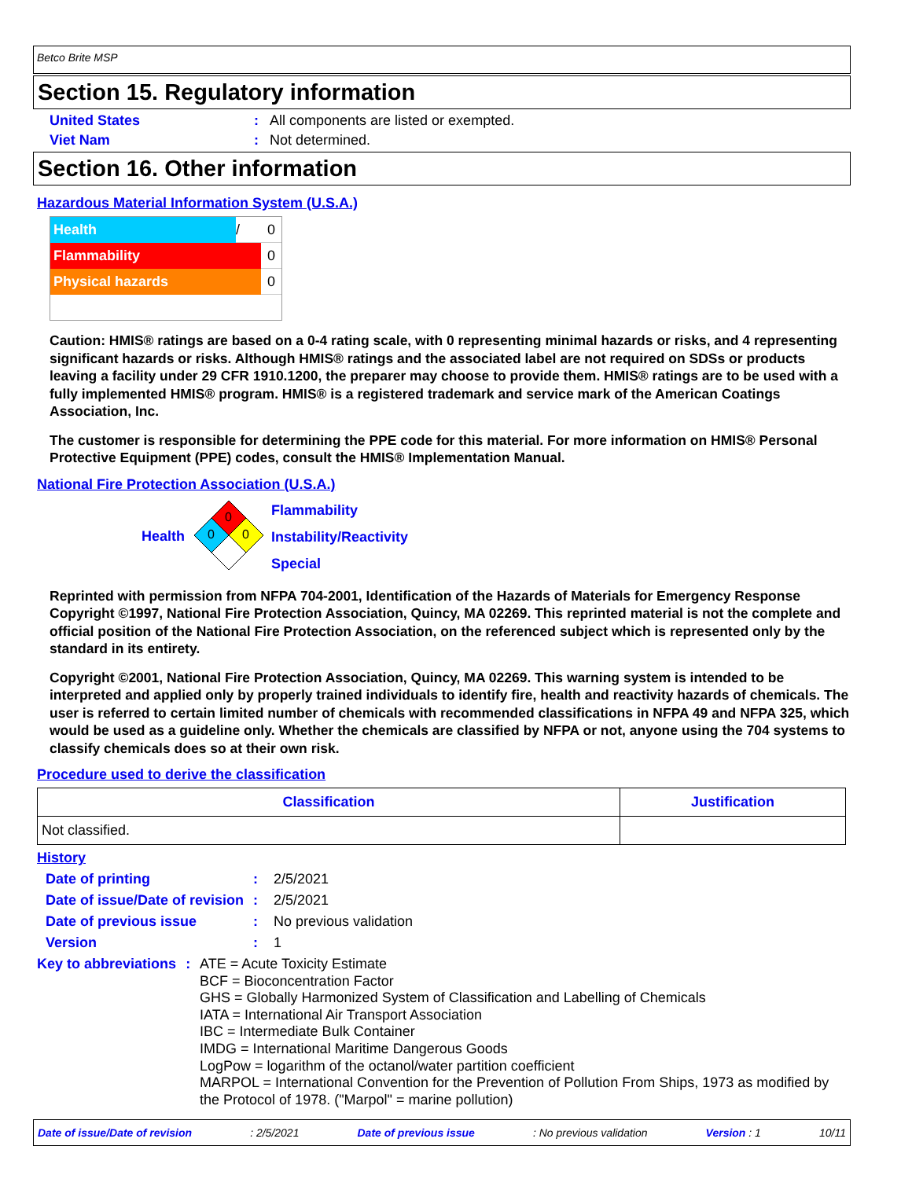Betco Brite MSP
Section 15. Regulatory information
United States : All components are listed or exempted.
Viet Nam : Not determined.
Section 16. Other information
Hazardous Material Information System (U.S.A.)
Health / 0
Flammability 0
Physical hazards 0
Caution: HMIS® ratings are based on a 0-4 rating scale, with 0 representing minimal hazards or risks, and 4 representing significant hazards or risks. Although HMIS® ratings and the associated label are not required on SDSs or products leaving a facility under 29 CFR 1910.1200, the preparer may choose to provide them. HMIS® ratings are to be used with a fully implemented HMIS® program. HMIS® is a registered trademark and service mark of the American Coatings Association, Inc.
The customer is responsible for determining the PPE code for this material. For more information on HMIS® Personal Protective Equipment (PPE) codes, consult the HMIS® Implementation Manual.
National Fire Protection Association (U.S.A.)
Health
0
0
0
Flammability
Instability/Reactivity
Special
Reprinted with permission from NFPA 704-2001, Identification of the Hazards of Materials for Emergency Response Copyright ©1997, National Fire Protection Association, Quincy, MA 02269. This reprinted material is not the complete and official position of the National Fire Protection Association, on the referenced subject which is represented only by the standard in its entirety.
Copyright ©2001, National Fire Protection Association, Quincy, MA 02269. This warning system is intended to be interpreted and applied only by properly trained individuals to identify fire, health and reactivity hazards of chemicals. The user is referred to certain limited number of chemicals with recommended classifications in NFPA 49 and NFPA 325, which would be used as a guideline only. Whether the chemicals are classified by NFPA or not, anyone using the 704 systems to classify chemicals does so at their own risk.
Procedure used to derive the classification
| Classification | Justification |
| --- | --- |
| Not classified. | |
History
Date of printing : 2/5/2021
Date of issue/Date of revision
: 2/5/2021
Date of previous issue : No previous validation
Version : 1
Key to abbreviations :
ATE = Acute Toxicity Estimate
BCF = Bioconcentration Factor
GHS = Globally Harmonized System of Classification and Labelling of Chemicals
IATA = International Air Transport Association
IBC = Intermediate Bulk Container
IMDG = International Maritime Dangerous Goods
LogPow = logarithm of the octanol/water partition coefficient
MARPOL = International Convention for the Prevention of Pollution From Ships, 1973 as modified by the Protocol of 1978. ("Marpol" = marine pollution)
Date of issue/Date of revision : 2/5/2021 Date of previous issue : No previous validation Version : 1 10/11